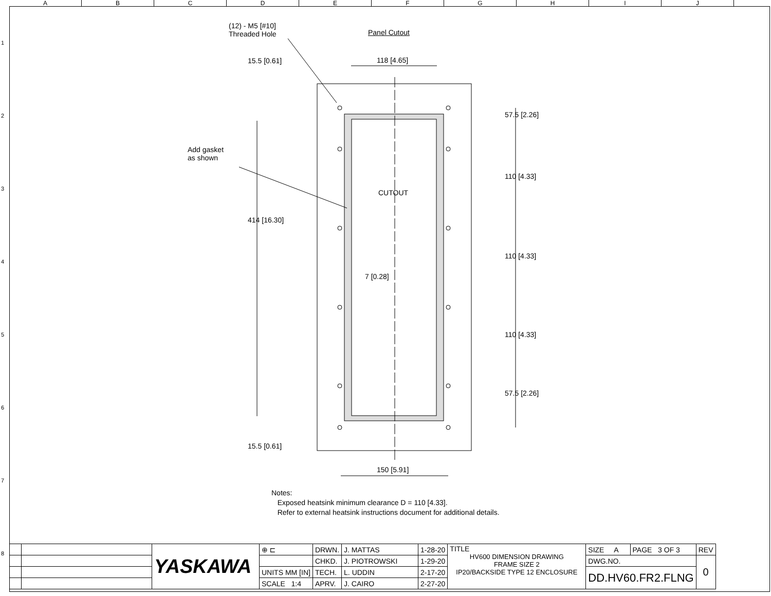A B C D E F G H I J
1
2
3
4
5
6
7
8
(12) - M5 [#10]
Threaded Hole
Panel Cutout
118 [4.65]
Add gasket
as shown
CUTOUT
7 [0.28]
150 [5.91]
15.5 [0.61]
414 [16.30]
15.5 [0.61]
57.5 [2.26]
110 [4.33]
110 [4.33]
110 [4.33]
57.5 [2.26]
Notes:
Exposed heatsink minimum clearance D = 110 [4.33].
Refer to external heatsink instructions document for additional details.
| | | YASKAWA | ⊕ ⊏ | DRWN. | J. MATTAS | 1-28-20 | TITLE HV600 DIMENSION DRAWING FRAME SIZE 2 IP20/BACKSIDE TYPE 12 ENCLOSURE | SIZE A | PAGE 3 OF 3 | REV |
| | | | | CHKD. | J. PIOTROWSKI | 1-29-20 | | DWG.NO. | | 0 |
| | | | UNITS MM [IN] | TECH. | L. UDDIN | 2-17-20 | | DD.HV60.FR2.FLNG | | |
| | | | SCALE 1:4 | APRV. | J. CAIRO | 2-27-20 | | | | |